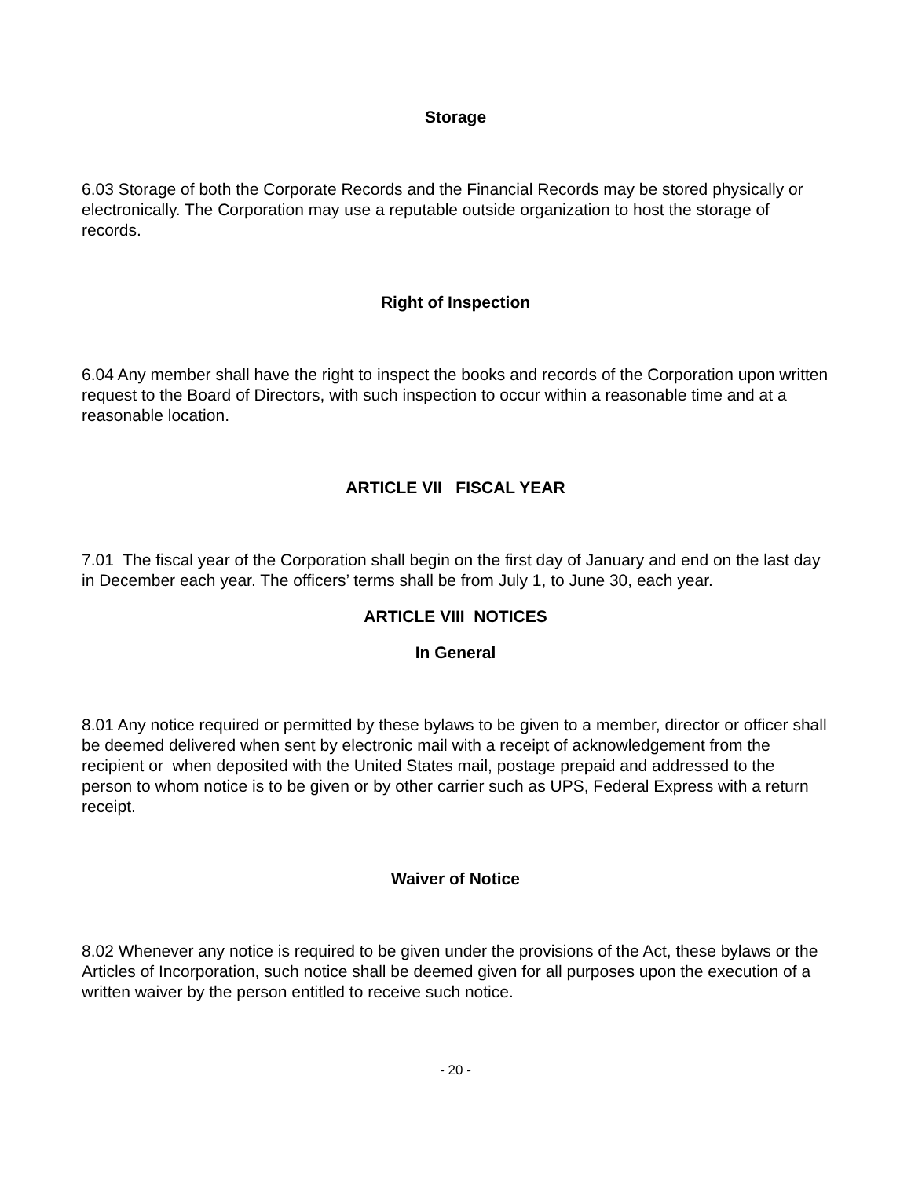Storage
6.03 Storage of both the Corporate Records and the Financial Records may be stored physically or electronically. The Corporation may use a reputable outside organization to host the storage of records.
Right of Inspection
6.04 Any member shall have the right to inspect the books and records of the Corporation upon written request to the Board of Directors, with such inspection to occur within a reasonable time and at a reasonable location.
ARTICLE VII FISCAL YEAR
7.01 The fiscal year of the Corporation shall begin on the first day of January and end on the last day in December each year. The officers’ terms shall be from July 1, to June 30, each year.
ARTICLE VIII NOTICES
In General
8.01 Any notice required or permitted by these bylaws to be given to a member, director or officer shall be deemed delivered when sent by electronic mail with a receipt of acknowledgement from the recipient or when deposited with the United States mail, postage prepaid and addressed to the person to whom notice is to be given or by other carrier such as UPS, Federal Express with a return receipt.
Waiver of Notice
8.02 Whenever any notice is required to be given under the provisions of the Act, these bylaws or the Articles of Incorporation, such notice shall be deemed given for all purposes upon the execution of a written waiver by the person entitled to receive such notice.
- 20 -